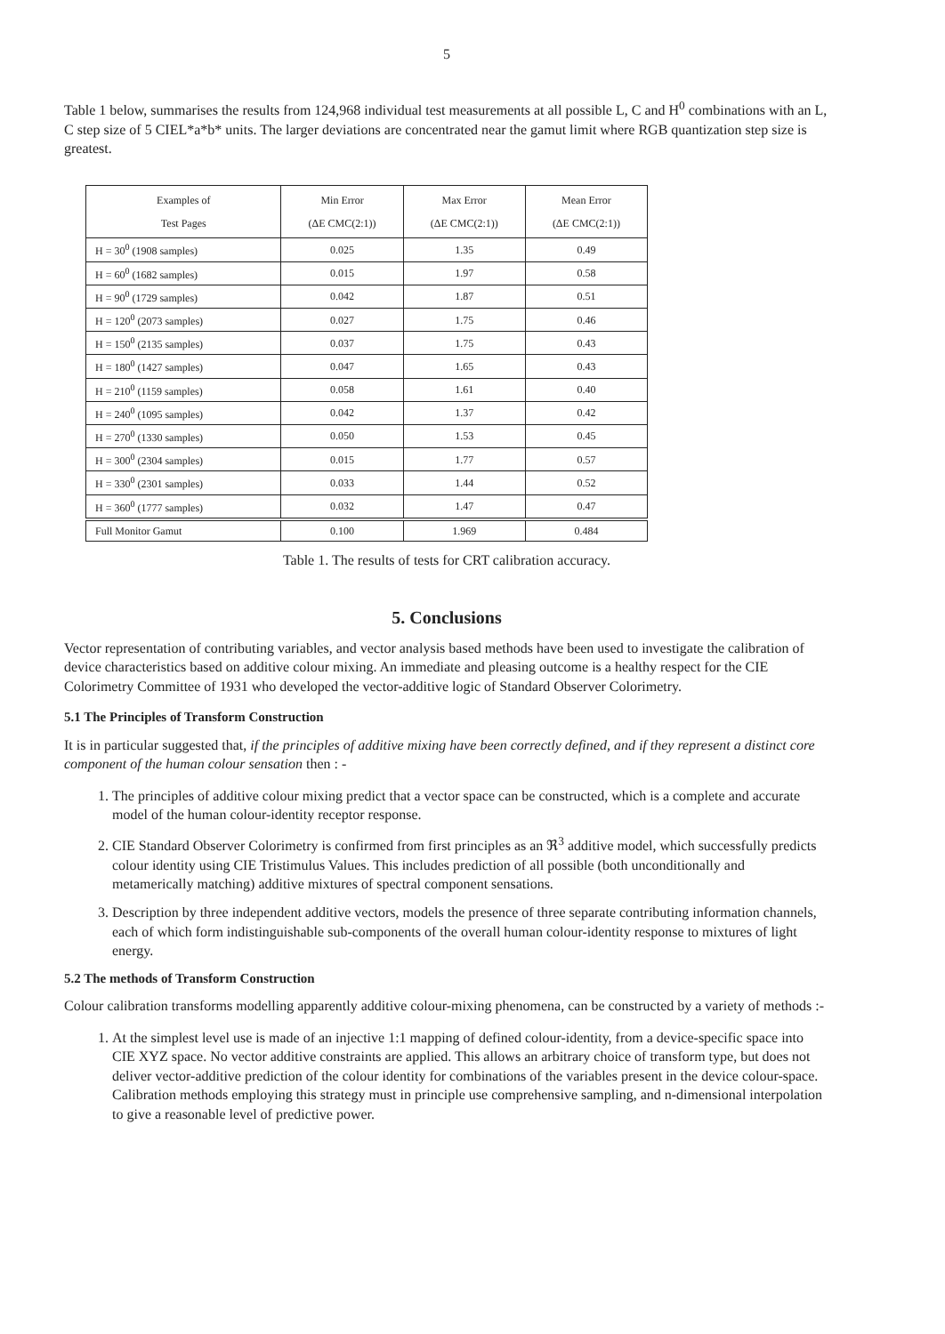5
Table 1 below, summarises the results from 124,968 individual test measurements at all possible L, C and H<sup>0</sup> combinations with an L, C step size of 5 CIEL*a*b* units. The larger deviations are concentrated near the gamut limit where RGB quantization step size is greatest.
| Examples of Test Pages | Min Error (ΔE CMC(2:1)) | Max Error (ΔE CMC(2:1)) | Mean Error (ΔE CMC(2:1)) |
| --- | --- | --- | --- |
| H = 30<sup>0</sup> (1908 samples) | 0.025 | 1.35 | 0.49 |
| H = 60<sup>0</sup> (1682 samples) | 0.015 | 1.97 | 0.58 |
| H = 90<sup>0</sup> (1729 samples) | 0.042 | 1.87 | 0.51 |
| H = 120<sup>0</sup> (2073 samples) | 0.027 | 1.75 | 0.46 |
| H = 150<sup>0</sup> (2135 samples) | 0.037 | 1.75 | 0.43 |
| H = 180<sup>0</sup> (1427 samples) | 0.047 | 1.65 | 0.43 |
| H = 210<sup>0</sup> (1159 samples) | 0.058 | 1.61 | 0.40 |
| H = 240<sup>0</sup> (1095 samples) | 0.042 | 1.37 | 0.42 |
| H = 270<sup>0</sup> (1330 samples) | 0.050 | 1.53 | 0.45 |
| H = 300<sup>0</sup> (2304 samples) | 0.015 | 1.77 | 0.57 |
| H = 330<sup>0</sup> (2301 samples) | 0.033 | 1.44 | 0.52 |
| H = 360<sup>0</sup> (1777 samples) | 0.032 | 1.47 | 0.47 |
| Full Monitor Gamut | 0.100 | 1.969 | 0.484 |
Table 1. The results of tests for CRT calibration accuracy.
5. Conclusions
Vector representation of contributing variables, and vector analysis based methods have been used to investigate the calibration of device characteristics based on additive colour mixing. An immediate and pleasing outcome is a healthy respect for the CIE Colorimetry Committee of 1931 who developed the vector-additive logic of Standard Observer Colorimetry.
5.1 The Principles of Transform Construction
It is in particular suggested that, if the principles of additive mixing have been correctly defined, and if they represent a distinct core component of the human colour sensation then : -
1. The principles of additive colour mixing predict that a vector space can be constructed, which is a complete and accurate model of the human colour-identity receptor response.
2. CIE Standard Observer Colorimetry is confirmed from first principles as an ℜ<sup>3</sup> additive model, which successfully predicts colour identity using CIE Tristimulus Values. This includes prediction of all possible (both unconditionally and metamerically matching) additive mixtures of spectral component sensations.
3. Description by three independent additive vectors, models the presence of three separate contributing information channels, each of which form indistinguishable sub-components of the overall human colour-identity response to mixtures of light energy.
5.2 The methods of Transform Construction
Colour calibration transforms modelling apparently additive colour-mixing phenomena, can be constructed by a variety of methods :-
1. At the simplest level use is made of an injective 1:1 mapping of defined colour-identity, from a device-specific space into CIE XYZ space. No vector additive constraints are applied. This allows an arbitrary choice of transform type, but does not deliver vector-additive prediction of the colour identity for combinations of the variables present in the device colour-space. Calibration methods employing this strategy must in principle use comprehensive sampling, and n-dimensional interpolation to give a reasonable level of predictive power.